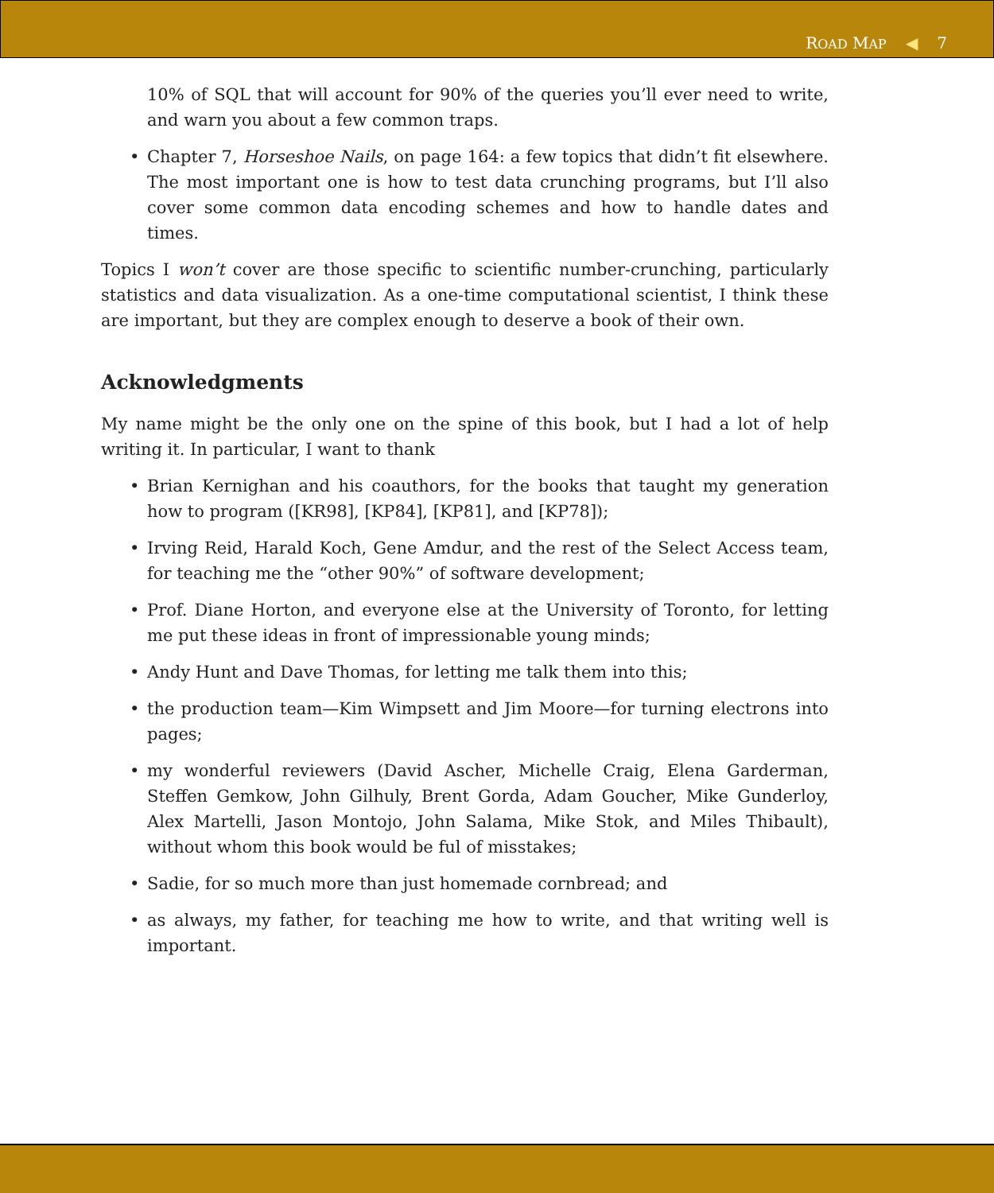ROAD MAP ◀ 7
10% of SQL that will account for 90% of the queries you’ll ever need to write, and warn you about a few common traps.
• Chapter 7, Horseshoe Nails, on page 164: a few topics that didn’t fit elsewhere. The most important one is how to test data crunching programs, but I’ll also cover some common data encoding schemes and how to handle dates and times.
Topics I won’t cover are those specific to scientific number-crunching, particularly statistics and data visualization. As a one-time computational scientist, I think these are important, but they are complex enough to deserve a book of their own.
Acknowledgments
My name might be the only one on the spine of this book, but I had a lot of help writing it. In particular, I want to thank
• Brian Kernighan and his coauthors, for the books that taught my generation how to program ([KR98], [KP84], [KP81], and [KP78]);
• Irving Reid, Harald Koch, Gene Amdur, and the rest of the Select Access team, for teaching me the “other 90%” of software development;
• Prof. Diane Horton, and everyone else at the University of Toronto, for letting me put these ideas in front of impressionable young minds;
• Andy Hunt and Dave Thomas, for letting me talk them into this;
• the production team—Kim Wimpsett and Jim Moore—for turning electrons into pages;
• my wonderful reviewers (David Ascher, Michelle Craig, Elena Garderman, Steffen Gemkow, John Gilhuly, Brent Gorda, Adam Goucher, Mike Gunderloy, Alex Martelli, Jason Montojo, John Salama, Mike Stok, and Miles Thibault), without whom this book would be ful of misstakes;
• Sadie, for so much more than just homemade cornbread; and
• as always, my father, for teaching me how to write, and that writing well is important.